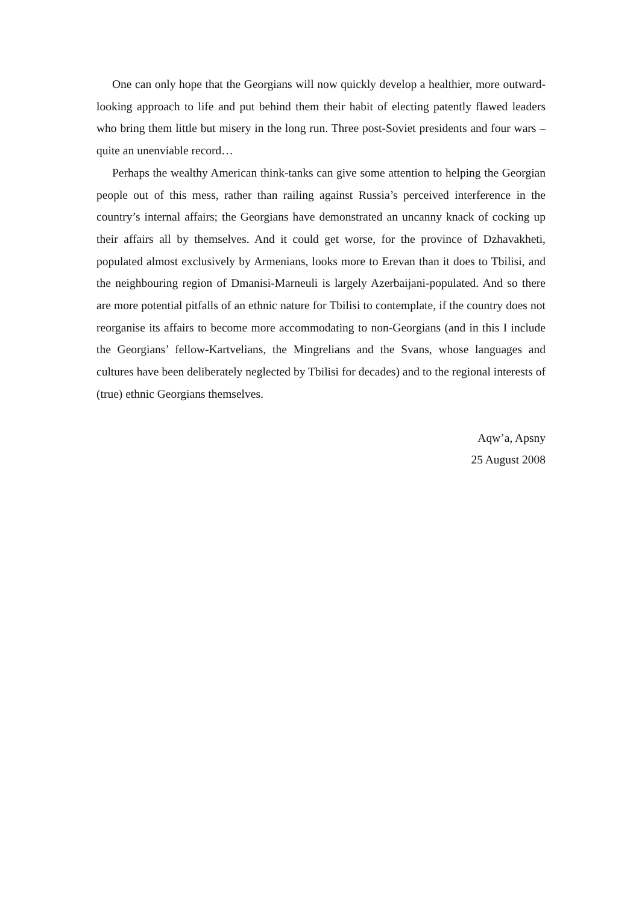One can only hope that the Georgians will now quickly develop a healthier, more outward-looking approach to life and put behind them their habit of electing patently flawed leaders who bring them little but misery in the long run. Three post-Soviet presidents and four wars – quite an unenviable record…
Perhaps the wealthy American think-tanks can give some attention to helping the Georgian people out of this mess, rather than railing against Russia’s perceived interference in the country’s internal affairs; the Georgians have demonstrated an uncanny knack of cocking up their affairs all by themselves. And it could get worse, for the province of Dzhavakheti, populated almost exclusively by Armenians, looks more to Erevan than it does to Tbilisi, and the neighbouring region of Dmanisi-Marneuli is largely Azerbaijani-populated. And so there are more potential pitfalls of an ethnic nature for Tbilisi to contemplate, if the country does not reorganise its affairs to become more accommodating to non-Georgians (and in this I include the Georgians’ fellow-Kartvelians, the Mingrelians and the Svans, whose languages and cultures have been deliberately neglected by Tbilisi for decades) and to the regional interests of (true) ethnic Georgians themselves.
Aqw’a, Apsny
25 August 2008